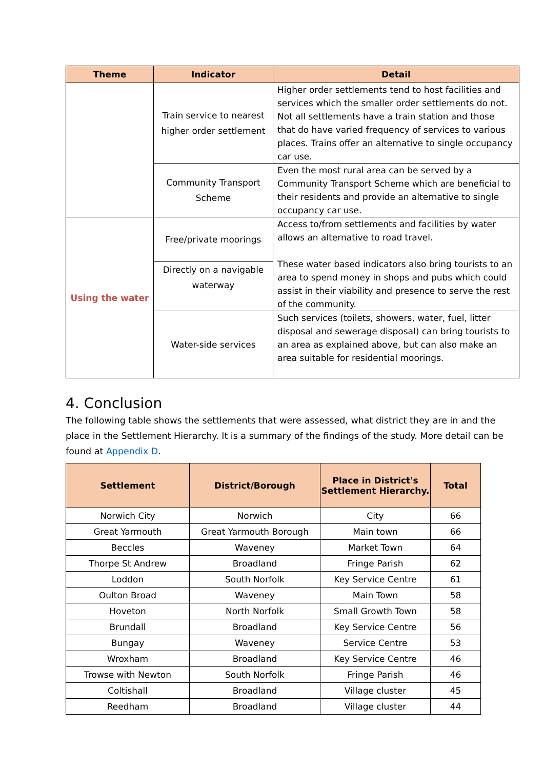| Theme | Indicator | Detail |
| --- | --- | --- |
| | Train service to nearest higher order settlement | Higher order settlements tend to host facilities and services which the smaller order settlements do not. Not all settlements have a train station and those that do have varied frequency of services to various places. Trains offer an alternative to single occupancy car use. |
| | Community Transport Scheme | Even the most rural area can be served by a Community Transport Scheme which are beneficial to their residents and provide an alternative to single occupancy car use. |
| Using the water | Free/private moorings | Access to/from settlements and facilities by water allows an alternative to road travel. These water based indicators also bring tourists to an area to spend money in shops and pubs which could assist in their viability and presence to serve the rest of the community. |
| | Directly on a navigable waterway | |
| | Water-side services | Such services (toilets, showers, water, fuel, litter disposal and sewerage disposal) can bring tourists to an area as explained above, but can also make an area suitable for residential moorings. |
4. Conclusion
The following table shows the settlements that were assessed, what district they are in and the place in the Settlement Hierarchy. It is a summary of the findings of the study. More detail can be found at Appendix D.
| Settlement | District/Borough | Place in District's Settlement Hierarchy. | Total |
| --- | --- | --- | --- |
| Norwich City | Norwich | City | 66 |
| Great Yarmouth | Great Yarmouth Borough | Main town | 66 |
| Beccles | Waveney | Market Town | 64 |
| Thorpe St Andrew | Broadland | Fringe Parish | 62 |
| Loddon | South Norfolk | Key Service Centre | 61 |
| Oulton Broad | Waveney | Main Town | 58 |
| Hoveton | North Norfolk | Small Growth Town | 58 |
| Brundall | Broadland | Key Service Centre | 56 |
| Bungay | Waveney | Service Centre | 53 |
| Wroxham | Broadland | Key Service Centre | 46 |
| Trowse with Newton | South Norfolk | Fringe Parish | 46 |
| Coltishall | Broadland | Village cluster | 45 |
| Reedham | Broadland | Village cluster | 44 |